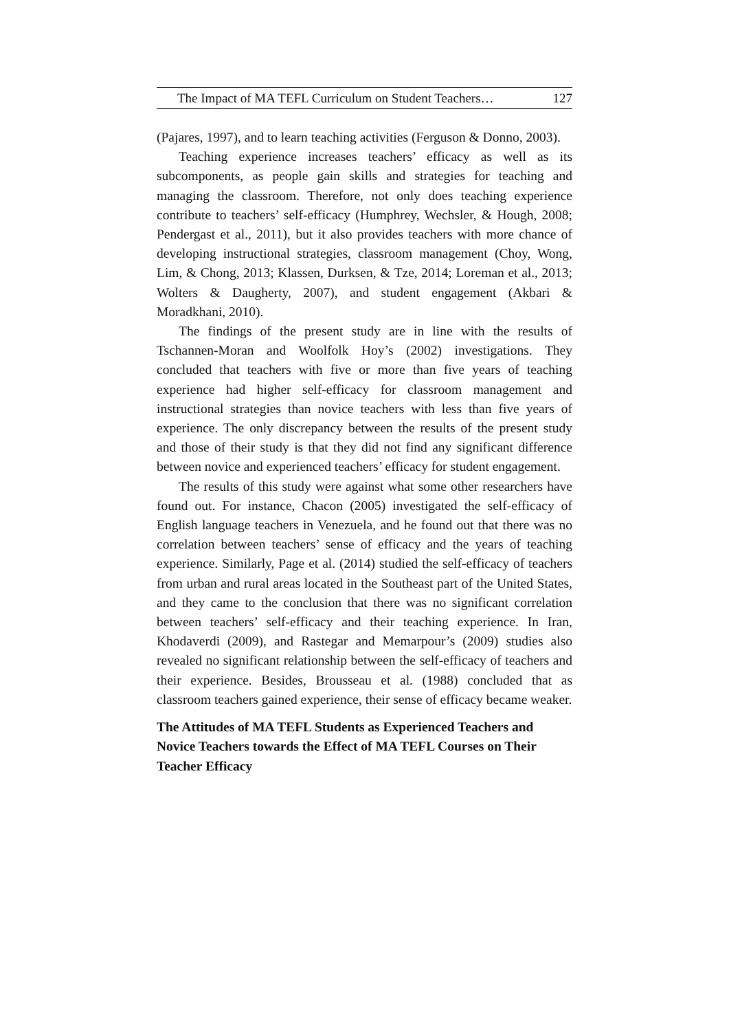The Impact of MA TEFL Curriculum on Student Teachers… 127
(Pajares, 1997), and to learn teaching activities (Ferguson & Donno, 2003).
Teaching experience increases teachers’ efficacy as well as its subcomponents, as people gain skills and strategies for teaching and managing the classroom. Therefore, not only does teaching experience contribute to teachers’ self-efficacy (Humphrey, Wechsler, & Hough, 2008; Pendergast et al., 2011), but it also provides teachers with more chance of developing instructional strategies, classroom management (Choy, Wong, Lim, & Chong, 2013; Klassen, Durksen, & Tze, 2014; Loreman et al., 2013; Wolters & Daugherty, 2007), and student engagement (Akbari & Moradkhani, 2010).
The findings of the present study are in line with the results of Tschannen-Moran and Woolfolk Hoy’s (2002) investigations. They concluded that teachers with five or more than five years of teaching experience had higher self-efficacy for classroom management and instructional strategies than novice teachers with less than five years of experience. The only discrepancy between the results of the present study and those of their study is that they did not find any significant difference between novice and experienced teachers’ efficacy for student engagement.
The results of this study were against what some other researchers have found out. For instance, Chacon (2005) investigated the self-efficacy of English language teachers in Venezuela, and he found out that there was no correlation between teachers’ sense of efficacy and the years of teaching experience. Similarly, Page et al. (2014) studied the self-efficacy of teachers from urban and rural areas located in the Southeast part of the United States, and they came to the conclusion that there was no significant correlation between teachers’ self-efficacy and their teaching experience. In Iran, Khodaverdi (2009), and Rastegar and Memarpour’s (2009) studies also revealed no significant relationship between the self-efficacy of teachers and their experience. Besides, Brousseau et al. (1988) concluded that as classroom teachers gained experience, their sense of efficacy became weaker.
The Attitudes of MA TEFL Students as Experienced Teachers and Novice Teachers towards the Effect of MA TEFL Courses on Their Teacher Efficacy